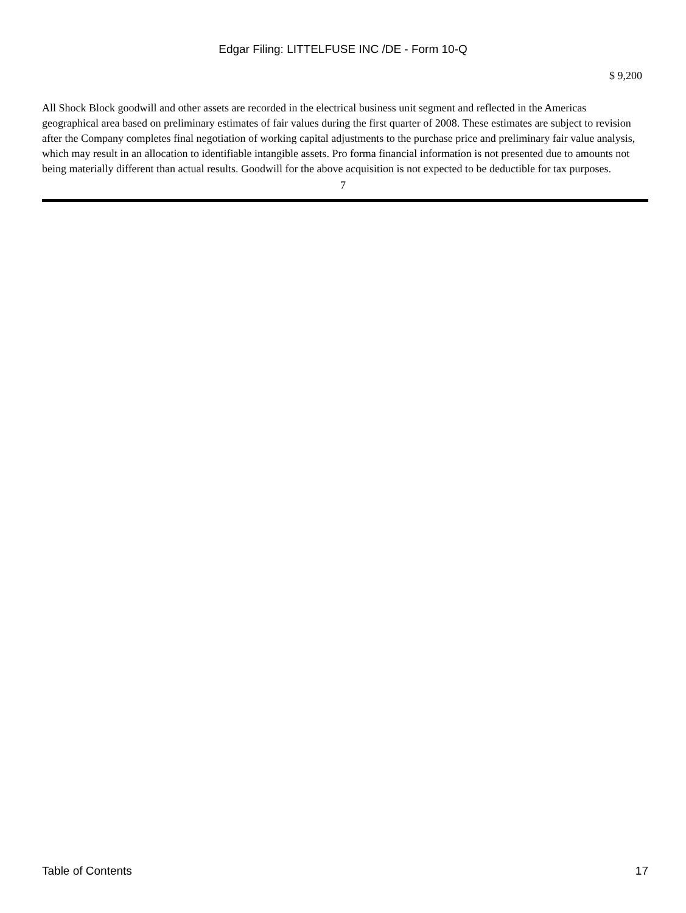Edgar Filing: LITTELFUSE INC /DE - Form 10-Q
$ 9,200
All Shock Block goodwill and other assets are recorded in the electrical business unit segment and reflected in the Americas geographical area based on preliminary estimates of fair values during the first quarter of 2008. These estimates are subject to revision after the Company completes final negotiation of working capital adjustments to the purchase price and preliminary fair value analysis, which may result in an allocation to identifiable intangible assets. Pro forma financial information is not presented due to amounts not being materially different than actual results. Goodwill for the above acquisition is not expected to be deductible for tax purposes.
7
Table of Contents 17